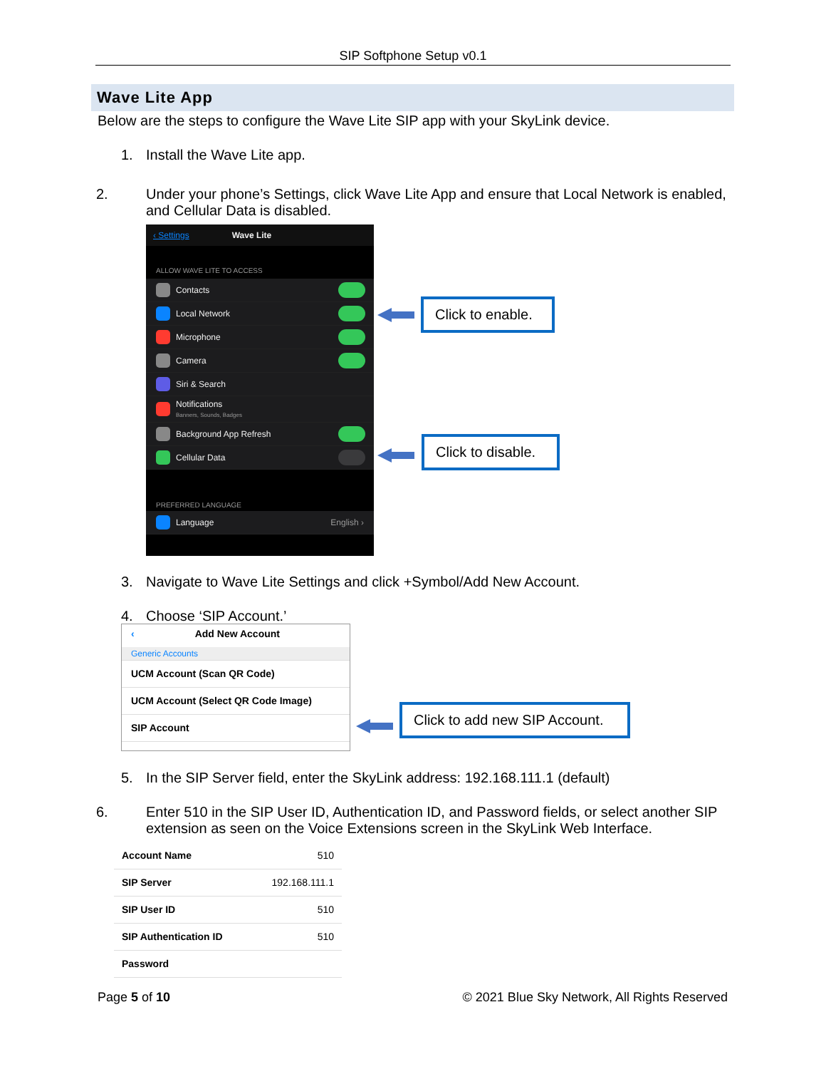SIP Softphone Setup v0.1
Wave Lite App
Below are the steps to configure the Wave Lite SIP app with your SkyLink device.
1. Install the Wave Lite app.
2. Under your phone’s Settings, click Wave Lite App and ensure that Local Network is enabled, and Cellular Data is disabled.
‹ Settings Wave Lite
ALLOW WAVE LITE TO ACCESS
Contacts
Local Network
Microphone
Camera
Siri & Search
Notifications
Banners, Sounds, Badges
Background App Refresh
Cellular Data
PREFERRED LANGUAGE
Language English ›
Click to enable.
Click to disable.
3. Navigate to Wave Lite Settings and click +Symbol/Add New Account.
4. Choose ‘SIP Account.’
‹ Add New Account
Generic Accounts
UCM Account (Scan QR Code)
UCM Account (Select QR Code Image)
SIP Account
Click to add new SIP Account.
5. In the SIP Server field, enter the SkyLink address: 192.168.111.1 (default)
6. Enter 510 in the SIP User ID, Authentication ID, and Password fields, or select another SIP extension as seen on the Voice Extensions screen in the SkyLink Web Interface.
Account Name 510
SIP Server 192.168.111.1
SIP User ID 510
SIP Authentication ID 510
Password
Page 5 of 10
© 2021 Blue Sky Network, All Rights Reserved